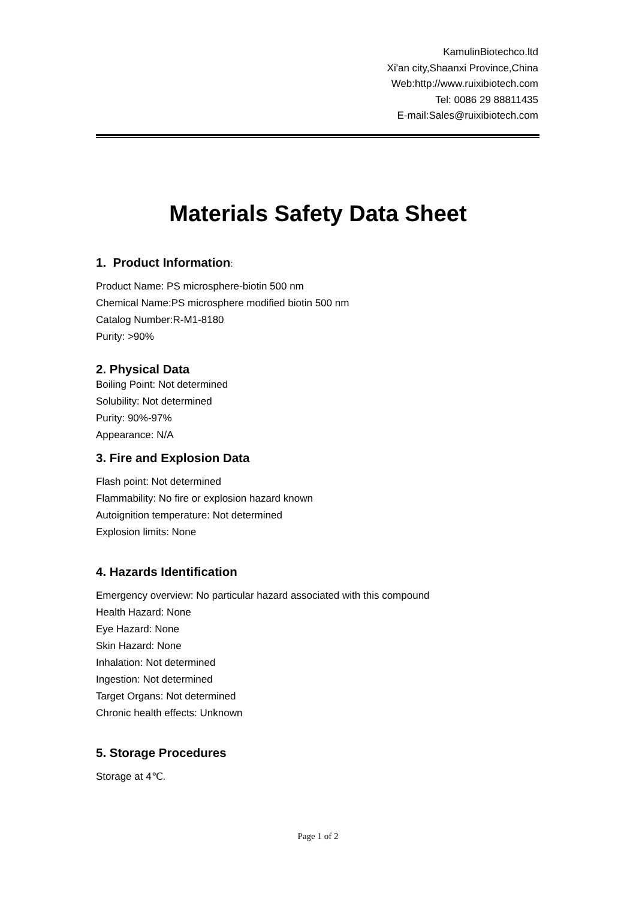KamulinBiotechco.ltd
Xi'an city,Shaanxi Province,China
Web:http://www.ruixibiotech.com
Tel: 0086 29 88811435
E-mail:Sales@ruixibiotech.com
Materials Safety Data Sheet
1. Product Information:
Product Name: PS microsphere-biotin 500 nm
Chemical Name:PS microsphere modified biotin 500 nm
Catalog Number:R-M1-8180
Purity: >90%
2. Physical Data
Boiling Point: Not determined
Solubility: Not determined
Purity: 90%-97%
Appearance: N/A
3. Fire and Explosion Data
Flash point: Not determined
Flammability: No fire or explosion hazard known
Autoignition temperature: Not determined
Explosion limits: None
4. Hazards Identification
Emergency overview: No particular hazard associated with this compound
Health Hazard: None
Eye Hazard: None
Skin Hazard: None
Inhalation: Not determined
Ingestion: Not determined
Target Organs: Not determined
Chronic health effects: Unknown
5. Storage Procedures
Storage at 4℃.
Page 1 of 2